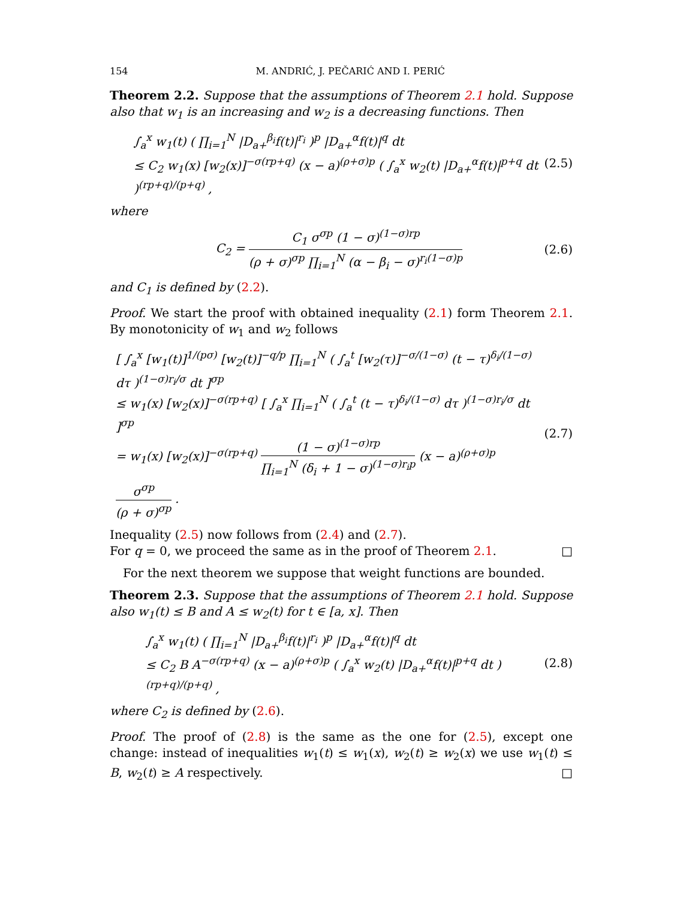154 M. ANDRIĆ, J. PEČARIĆ AND I. PERIĆ
Theorem 2.2. Suppose that the assumptions of Theorem 2.1 hold. Suppose also that w<sub>1</sub> is an increasing and w<sub>2</sub> is a decreasing functions. Then
∫<sub>a</sub><sup>x</sup> w<sub>1</sub>(t) ( ∏<sub>i=1</sub><sup>N</sup> |D<sub>a+</sub><sup>β<sub>i</sub></sup>f(t)|<sup>r<sub>i</sub></sup> )<sup>p</sup> |D<sub>a+</sub><sup>α</sup>f(t)|<sup>q</sup> dt
≤ C<sub>2</sub> w<sub>1</sub>(x) [w<sub>2</sub>(x)]<sup>−σ(rp+q)</sup> (x − a)<sup>(ρ+σ)p</sup> ( ∫<sub>a</sub><sup>x</sup> w<sub>2</sub>(t) |D<sub>a+</sub><sup>α</sup>f(t)|<sup>p+q</sup> dt )<sup>(rp+q)/(p+q)</sup> ,
(2.5)
where
C<sub>2</sub> = C<sub>1</sub> σ<sup>σp</sup> (1 − σ)<sup>(1−σ)rp</sup> (ρ + σ)<sup>σp</sup> ∏<sub>i=1</sub><sup>N</sup> (α − β<sub>i</sub> − σ)<sup>r<sub>i</sub>(1−σ)p</sup>
(2.6)
and C<sub>1</sub> is defined by (2.2).
Proof. We start the proof with obtained inequality (2.1) form Theorem 2.1. By monotonicity of w<sub>1</sub> and w<sub>2</sub> follows
[ ∫<sub>a</sub><sup>x</sup> [w<sub>1</sub>(t)]<sup>1/(pσ)</sup> [w<sub>2</sub>(t)]<sup>−q/p</sup> ∏<sub>i=1</sub><sup>N</sup> ( ∫<sub>a</sub><sup>t</sup> [w<sub>2</sub>(τ)]<sup>−σ/(1−σ)</sup> (t − τ)<sup>δ<sub>i</sub>/(1−σ)</sup> dτ )<sup>(1−σ)r<sub>i</sub>/σ</sup> dt ]<sup>σp</sup>
≤ w<sub>1</sub>(x) [w<sub>2</sub>(x)]<sup>−σ(rp+q)</sup> [ ∫<sub>a</sub><sup>x</sup> ∏<sub>i=1</sub><sup>N</sup> ( ∫<sub>a</sub><sup>t</sup> (t − τ)<sup>δ<sub>i</sub>/(1−σ)</sup> dτ )<sup>(1−σ)r<sub>i</sub>/σ</sup> dt ]<sup>σp</sup>
= w<sub>1</sub>(x) [w<sub>2</sub>(x)]<sup>−σ(rp+q)</sup> (1 − σ)<sup>(1−σ)rp</sup> ∏<sub>i=1</sub><sup>N</sup> (δ<sub>i</sub> + 1 − σ)<sup>(1−σ)r<sub>i</sub>p</sup> (x − a)<sup>(ρ+σ)p</sup> σ<sup>σp</sup> (ρ + σ)<sup>σp</sup> .
(2.7)
Inequality (2.5) now follows from (2.4) and (2.7).
For q = 0, we proceed the same as in the proof of Theorem 2.1. □
For the next theorem we suppose that weight functions are bounded.
Theorem 2.3. Suppose that the assumptions of Theorem 2.1 hold. Suppose also w<sub>1</sub>(t) ≤ B and A ≤ w<sub>2</sub>(t) for t ∈ [a, x]. Then
∫<sub>a</sub><sup>x</sup> w<sub>1</sub>(t) ( ∏<sub>i=1</sub><sup>N</sup> |D<sub>a+</sub><sup>β<sub>i</sub></sup>f(t)|<sup>r<sub>i</sub></sup> )<sup>p</sup> |D<sub>a+</sub><sup>α</sup>f(t)|<sup>q</sup> dt
≤ C<sub>2</sub> B A<sup>−σ(rp+q)</sup> (x − a)<sup>(ρ+σ)p</sup> ( ∫<sub>a</sub><sup>x</sup> w<sub>2</sub>(t) |D<sub>a+</sub><sup>α</sup>f(t)|<sup>p+q</sup> dt )<sup>(rp+q)/(p+q)</sup> ,
(2.8)
where C<sub>2</sub> is defined by (2.6).
Proof. The proof of (2.8) is the same as the one for (2.5), except one change: instead of inequalities w<sub>1</sub>(t) ≤ w<sub>1</sub>(x), w<sub>2</sub>(t) ≥ w<sub>2</sub>(x) we use w<sub>1</sub>(t) ≤ B, w<sub>2</sub>(t) ≥ A respectively. □